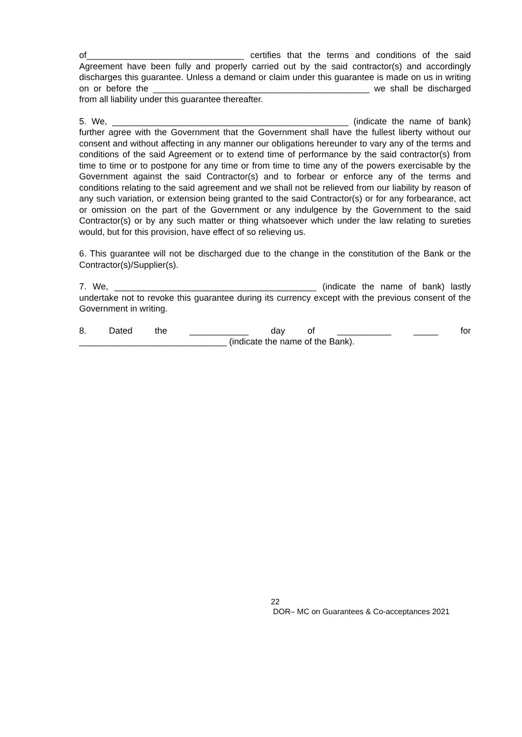of________________________________ certifies that the terms and conditions of the said Agreement have been fully and properly carried out by the said contractor(s) and accordingly discharges this guarantee. Unless a demand or claim under this guarantee is made on us in writing on or before the ____________________________________________ we shall be discharged from all liability under this guarantee thereafter.
5. We, ________________________________________________ (indicate the name of bank) further agree with the Government that the Government shall have the fullest liberty without our consent and without affecting in any manner our obligations hereunder to vary any of the terms and conditions of the said Agreement or to extend time of performance by the said contractor(s) from time to time or to postpone for any time or from time to time any of the powers exercisable by the Government against the said Contractor(s) and to forbear or enforce any of the terms and conditions relating to the said agreement and we shall not be relieved from our liability by reason of any such variation, or extension being granted to the said Contractor(s) or for any forbearance, act or omission on the part of the Government or any indulgence by the Government to the said Contractor(s) or by any such matter or thing whatsoever which under the law relating to sureties would, but for this provision, have effect of so relieving us.
6. This guarantee will not be discharged due to the change in the constitution of the Bank or the Contractor(s)/Supplier(s).
7. We, _________________________________________ (indicate the name of bank) lastly undertake not to revoke this guarantee during its currency except with the previous consent of the Government in writing.
8. Dated the ____________ day of ___________ _____ for
______________________________ (indicate the name of the Bank).
22
DOR– MC on Guarantees & Co-acceptances 2021